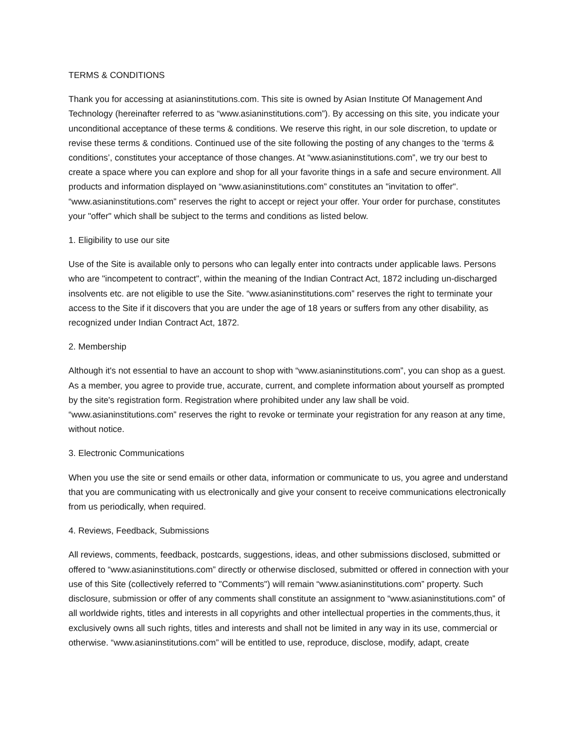TERMS & CONDITIONS
Thank you for accessing at asianinstitutions.com. This site is owned by Asian Institute Of Management And Technology (hereinafter referred to as “www.asianinstitutions.com”). By accessing on this site, you indicate your unconditional acceptance of these terms & conditions. We reserve this right, in our sole discretion, to update or revise these terms & conditions. Continued use of the site following the posting of any changes to the ‘terms & conditions’, constitutes your acceptance of those changes. At “www.asianinstitutions.com”, we try our best to create a space where you can explore and shop for all your favorite things in a safe and secure environment. All products and information displayed on “www.asianinstitutions.com” constitutes an "invitation to offer". “www.asianinstitutions.com” reserves the right to accept or reject your offer. Your order for purchase, constitutes your "offer" which shall be subject to the terms and conditions as listed below.
1. Eligibility to use our site
Use of the Site is available only to persons who can legally enter into contracts under applicable laws. Persons who are "incompetent to contract", within the meaning of the Indian Contract Act, 1872 including un-discharged insolvents etc. are not eligible to use the Site. “www.asianinstitutions.com” reserves the right to terminate your access to the Site if it discovers that you are under the age of 18 years or suffers from any other disability, as recognized under Indian Contract Act, 1872.
2. Membership
Although it's not essential to have an account to shop with “www.asianinstitutions.com”, you can shop as a guest. As a member, you agree to provide true, accurate, current, and complete information about yourself as prompted by the site's registration form. Registration where prohibited under any law shall be void. “www.asianinstitutions.com” reserves the right to revoke or terminate your registration for any reason at any time, without notice.
3. Electronic Communications
When you use the site or send emails or other data, information or communicate to us, you agree and understand that you are communicating with us electronically and give your consent to receive communications electronically from us periodically, when required.
4. Reviews, Feedback, Submissions
All reviews, comments, feedback, postcards, suggestions, ideas, and other submissions disclosed, submitted or offered to “www.asianinstitutions.com” directly or otherwise disclosed, submitted or offered in connection with your use of this Site (collectively referred to "Comments") will remain “www.asianinstitutions.com” property. Such disclosure, submission or offer of any comments shall constitute an assignment to “www.asianinstitutions.com” of all worldwide rights, titles and interests in all copyrights and other intellectual properties in the comments,thus, it exclusively owns all such rights, titles and interests and shall not be limited in any way in its use, commercial or otherwise. “www.asianinstitutions.com” will be entitled to use, reproduce, disclose, modify, adapt, create